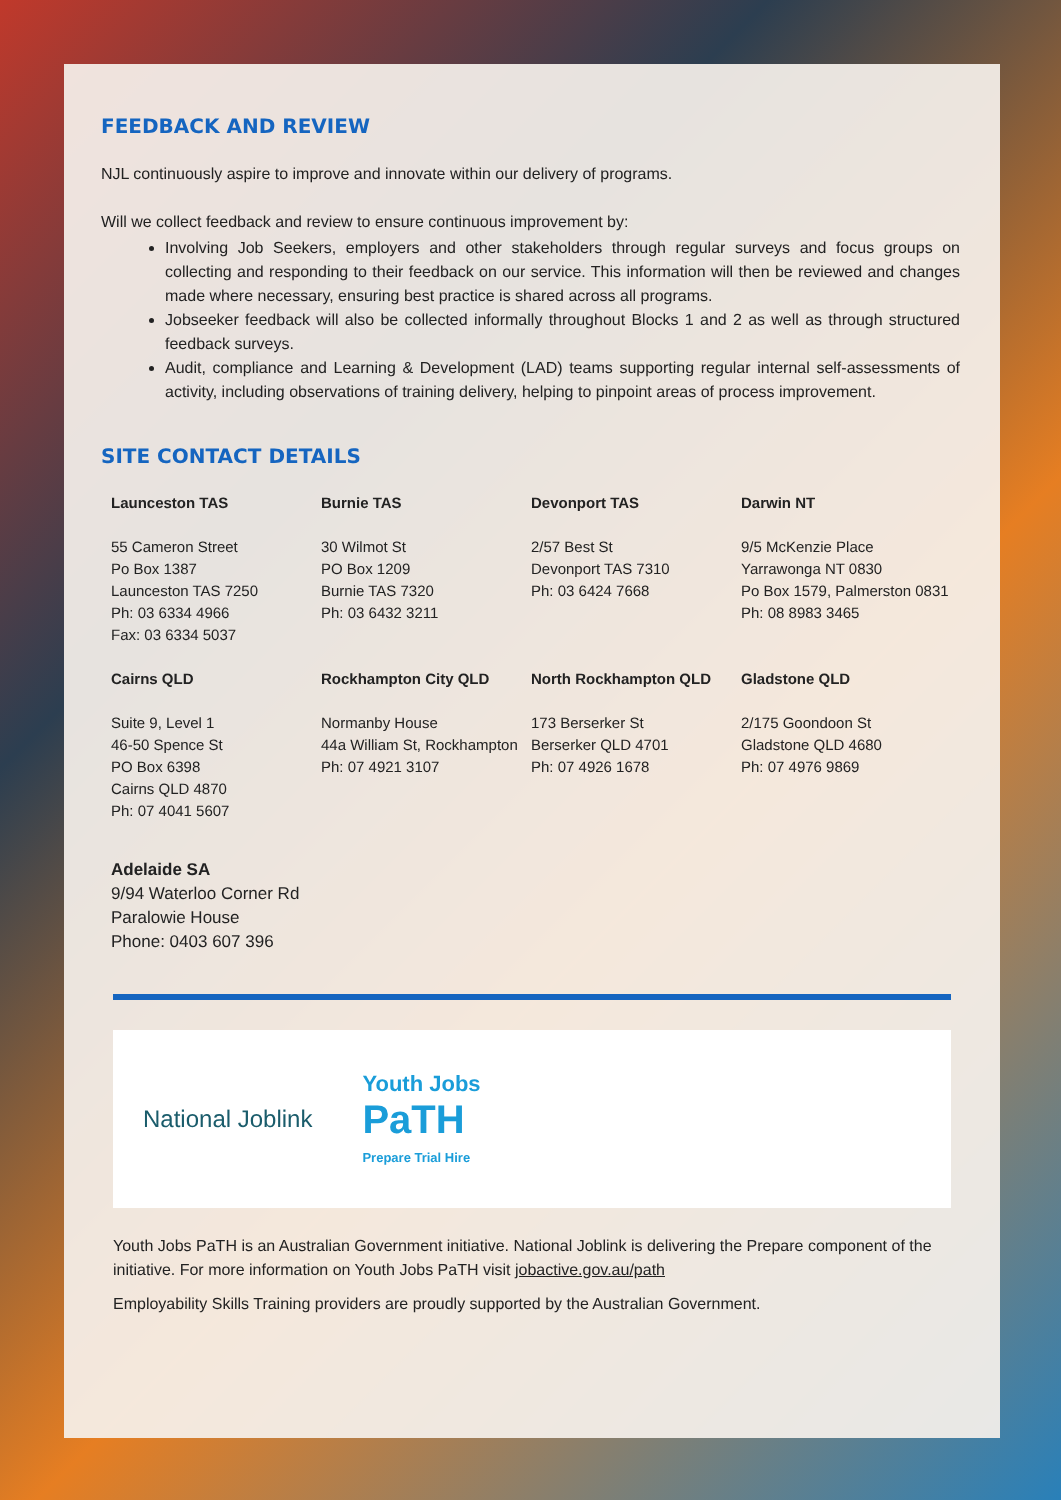FEEDBACK AND REVIEW
NJL continuously aspire to improve and innovate within our delivery of programs.
Will we collect feedback and review to ensure continuous improvement by:
Involving Job Seekers, employers and other stakeholders through regular surveys and focus groups on collecting and responding to their feedback on our service. This information will then be reviewed and changes made where necessary, ensuring best practice is shared across all programs.
Jobseeker feedback will also be collected informally throughout Blocks 1 and 2 as well as through structured feedback surveys.
Audit, compliance and Learning & Development (LAD) teams supporting regular internal self-assessments of activity, including observations of training delivery, helping to pinpoint areas of process improvement.
SITE CONTACT DETAILS
| Launceston TAS | Burnie TAS | Devonport TAS | Darwin NT |
| 55 Cameron Street Po Box 1387 Launceston TAS 7250 Ph: 03 6334 4966 Fax: 03 6334 5037 | 30 Wilmot St PO Box 1209 Burnie TAS 7320 Ph: 03 6432 3211 | 2/57 Best St Devonport TAS 7310 Ph: 03 6424 7668 | 9/5 McKenzie Place Yarrawonga NT 0830 Po Box 1579, Palmerston 0831 Ph: 08 8983 3465 |
| Cairns QLD | Rockhampton City QLD | North Rockhampton QLD | Gladstone QLD |
| Suite 9, Level 1 46-50 Spence St PO Box 6398 Cairns QLD 4870 Ph: 07 4041 5607 | Normanby House 44a William St, Rockhampton Ph: 07 4921 3107 | 173 Berserker St Berserker QLD 4701 Ph: 07 4926 1678 | 2/175 Goondoon St Gladstone QLD 4680 Ph: 07 4976 9869 |
Adelaide SA
9/94 Waterloo Corner Rd
Paralowie House
Phone: 0403 607 396
National Joblink
Youth Jobs
PaTH
Prepare Trial Hire
Youth Jobs PaTH is an Australian Government initiative. National Joblink is delivering the Prepare component of the initiative. For more information on Youth Jobs PaTH visit jobactive.gov.au/path
Employability Skills Training providers are proudly supported by the Australian Government.